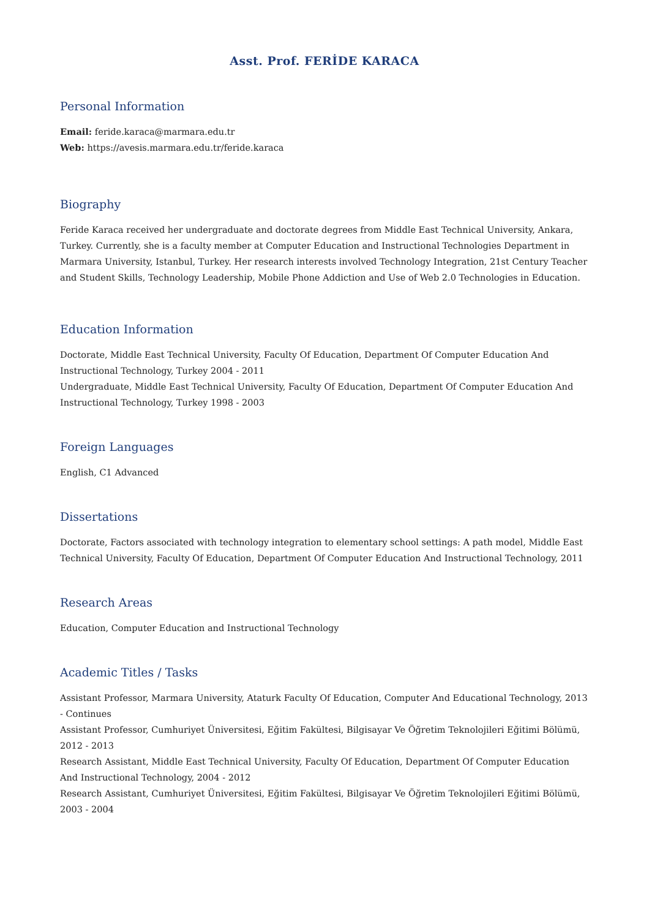Asst. Prof. FERİDE KARACA
Personal Information
Email: feride.karaca@marmara.edu.tr
Web: https://avesis.marmara.edu.tr/feride.karaca
Biography
Feride Karaca received her undergraduate and doctorate degrees from Middle East Technical University, Ankara, Turkey. Currently, she is a faculty member at Computer Education and Instructional Technologies Department in Marmara University, Istanbul, Turkey. Her research interests involved Technology Integration, 21st Century Teacher and Student Skills, Technology Leadership, Mobile Phone Addiction and Use of Web 2.0 Technologies in Education.
Education Information
Doctorate, Middle East Technical University, Faculty Of Education, Department Of Computer Education And Instructional Technology, Turkey 2004 - 2011
Undergraduate, Middle East Technical University, Faculty Of Education, Department Of Computer Education And Instructional Technology, Turkey 1998 - 2003
Foreign Languages
English, C1 Advanced
Dissertations
Doctorate, Factors associated with technology integration to elementary school settings: A path model, Middle East Technical University, Faculty Of Education, Department Of Computer Education And Instructional Technology, 2011
Research Areas
Education, Computer Education and Instructional Technology
Academic Titles / Tasks
Assistant Professor, Marmara University, Ataturk Faculty Of Education, Computer And Educational Technology, 2013 - Continues
Assistant Professor, Cumhuriyet Üniversitesi, Eğitim Fakültesi, Bilgisayar Ve Öğretim Teknolojileri Eğitimi Bölümü, 2012 - 2013
Research Assistant, Middle East Technical University, Faculty Of Education, Department Of Computer Education And Instructional Technology, 2004 - 2012
Research Assistant, Cumhuriyet Üniversitesi, Eğitim Fakültesi, Bilgisayar Ve Öğretim Teknolojileri Eğitimi Bölümü, 2003 - 2004